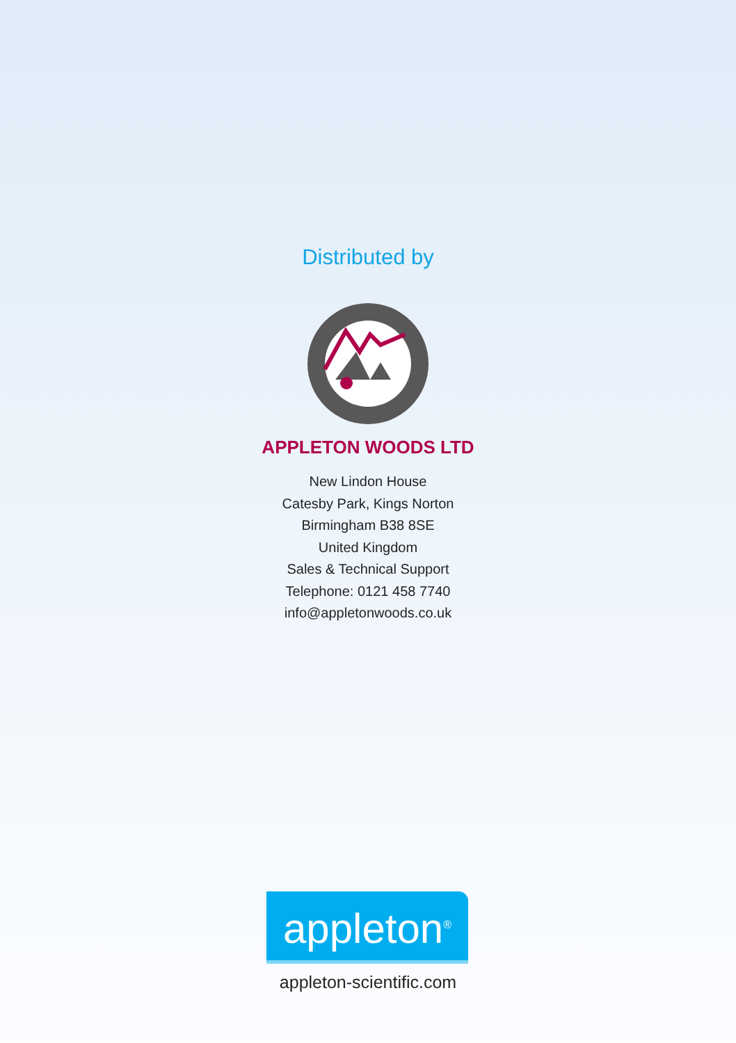Distributed by
APPLETON WOODS LTD
New Lindon House
Catesby Park, Kings Norton
Birmingham B38 8SE
United Kingdom
Sales & Technical Support
Telephone: 0121 458 7740
info@appletonwoods.co.uk
appleton<sup>®</sup>
appleton-scientific.com